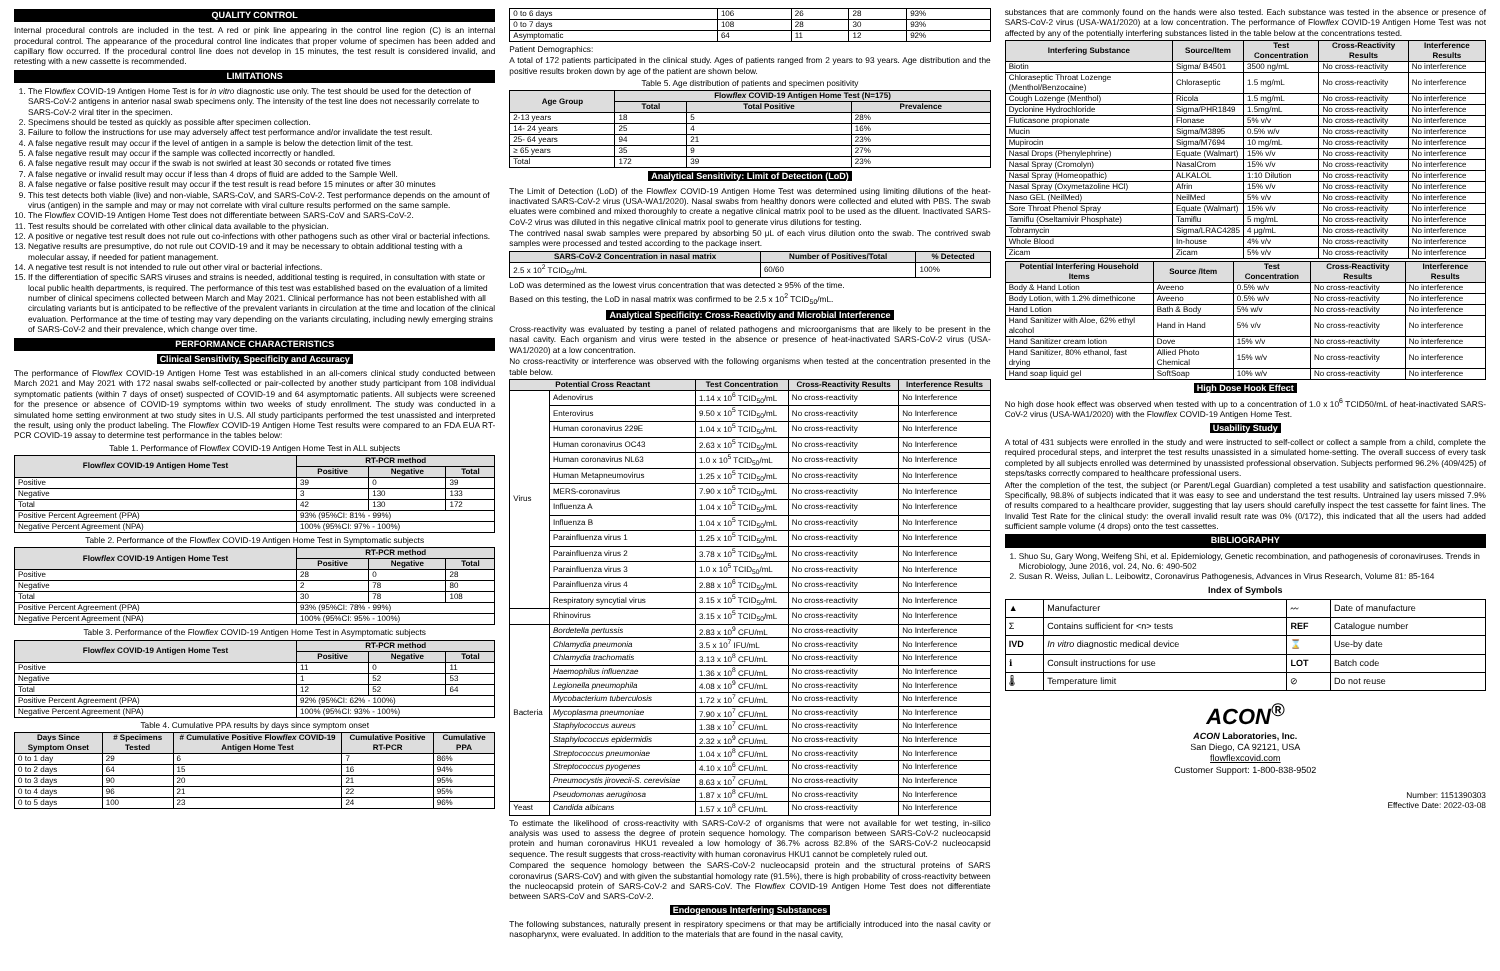QUALITY CONTROL
Internal procedural controls are included in the test. A red or pink line appearing in the control line region (C) is an internal procedural control. The appearance of the procedural control line indicates that proper volume of specimen has been added and capillary flow occurred. If the procedural control line does not develop in 15 minutes, the test result is considered invalid, and retesting with a new cassette is recommended.
LIMITATIONS
1. The Flowflex COVID-19 Antigen Home Test is for in vitro diagnostic use only. The test should be used for the detection of SARS-CoV-2 antigens in anterior nasal swab specimens only. The intensity of the test line does not necessarily correlate to SARS-CoV-2 viral titer in the specimen.
2. Specimens should be tested as quickly as possible after specimen collection.
3. Failure to follow the instructions for use may adversely affect test performance and/or invalidate the test result.
4. A false negative result may occur if the level of antigen in a sample is below the detection limit of the test.
5. A false negative result may occur if the sample was collected incorrectly or handled.
6. A false negative result may occur if the swab is not swirled at least 30 seconds or rotated five times
7. A false negative or invalid result may occur if less than 4 drops of fluid are added to the Sample Well.
8. A false negative or false positive result may occur if the test result is read before 15 minutes or after 30 minutes
9. This test detects both viable (live) and non-viable, SARS-CoV, and SARS-CoV-2. Test performance depends on the amount of virus (antigen) in the sample and may or may not correlate with viral culture results performed on the same sample.
10. The Flowflex COVID-19 Antigen Home Test does not differentiate between SARS-CoV and SARS-CoV-2.
11. Test results should be correlated with other clinical data available to the physician.
12. A positive or negative test result does not rule out co-infections with other pathogens such as other viral or bacterial infections.
13. Negative results are presumptive, do not rule out COVID-19 and it may be necessary to obtain additional testing with a molecular assay, if needed for patient management.
14. A negative test result is not intended to rule out other viral or bacterial infections.
15. If the differentiation of specific SARS viruses and strains is needed, additional testing is required, in consultation with state or local public health departments, is required. The performance of this test was established based on the evaluation of a limited number of clinical specimens collected between March and May 2021. Clinical performance has not been established with all circulating variants but is anticipated to be reflective of the prevalent variants in circulation at the time and location of the clinical evaluation. Performance at the time of testing may vary depending on the variants circulating, including newly emerging strains of SARS-CoV-2 and their prevalence, which change over time.
PERFORMANCE CHARACTERISTICS
Clinical Sensitivity, Specificity and Accuracy
The performance of Flowflex COVID-19 Antigen Home Test was established in an all-comers clinical study conducted between March 2021 and May 2021 with 172 nasal swabs self-collected or pair-collected by another study participant from 108 individual symptomatic patients (within 7 days of onset) suspected of COVID-19 and 64 asymptomatic patients. All subjects were screened for the presence or absence of COVID-19 symptoms within two weeks of study enrollment. The study was conducted in a simulated home setting environment at two study sites in U.S. All study participants performed the test unassisted and interpreted the result, using only the product labeling. The Flowflex COVID-19 Antigen Home Test results were compared to an FDA EUA RT-PCR COVID-19 assay to determine test performance in the tables below:
Table 1. Performance of Flowflex COVID-19 Antigen Home Test in ALL subjects
| Flow flex COVID-19 Antigen Home Test | RT-PCR method | | |
| --- | --- | --- | --- |
| | Positive | Negative | Total |
| Positive | 39 | 0 | 39 |
| Negative | 3 | 130 | 133 |
| Total | 42 | 130 | 172 |
| Positive Percent Agreement (PPA) | 93% (95%CI: 81% - 99%) | | |
| Negative Percent Agreement (NPA) | 100% (95%CI: 97% - 100%) | | |
Table 2. Performance of the Flowflex COVID-19 Antigen Home Test in Symptomatic subjects
| Flow flex COVID-19 Antigen Home Test | RT-PCR method | | |
| --- | --- | --- | --- |
| | Positive | Negative | Total |
| Positive | 28 | 0 | 28 |
| Negative | 2 | 78 | 80 |
| Total | 30 | 78 | 108 |
| Positive Percent Agreement (PPA) | 93% (95%CI: 78% - 99%) | | |
| Negative Percent Agreement (NPA) | 100% (95%CI: 95% - 100%) | | |
Table 3. Performance of the Flowflex COVID-19 Antigen Home Test in Asymptomatic subjects
| Flow flex COVID-19 Antigen Home Test | RT-PCR method | | |
| --- | --- | --- | --- |
| | Positive | Negative | Total |
| Positive | 11 | 0 | 11 |
| Negative | 1 | 52 | 53 |
| Total | 12 | 52 | 64 |
| Positive Percent Agreement (PPA) | 92% (95%CI: 62% - 100%) | | |
| Negative Percent Agreement (NPA) | 100% (95%CI: 93% - 100%) | | |
Table 4. Cumulative PPA results by days since symptom onset
| Days Since Symptom Onset | # Specimens Tested | # Cumulative Positive Flow flex COVID-19 Antigen Home Test | Cumulative Positive RT-PCR | Cumulative PPA |
| --- | --- | --- | --- | --- |
| 0 to 1 day | 29 | 6 | 7 | 86% |
| 0 to 2 days | 64 | 15 | 16 | 94% |
| 0 to 3 days | 90 | 20 | 21 | 95% |
| 0 to 4 days | 96 | 21 | 22 | 95% |
| 0 to 5 days | 100 | 23 | 24 | 96% |
| 0 to 6 days | 106 | 26 | 28 | 93% |
| 0 to 7 days | 108 | 28 | 30 | 93% |
| Asymptomatic | 64 | 11 | 12 | 92% |
Patient Demographics:
A total of 172 patients participated in the clinical study. Ages of patients ranged from 2 years to 93 years. Age distribution and the positive results broken down by age of the patient are shown below.
Table 5. Age distribution of patients and specimen positivity
| Age Group | Flow flex COVID-19 Antigen Home Test (N=175) | | |
| --- | --- | --- | --- |
| | Total | Total Positive | Prevalence |
| 2-13 years | 18 | 5 | 28% |
| 14- 24 years | 25 | 4 | 16% |
| 25- 64 years | 94 | 21 | 23% |
| ≥ 65 years | 35 | 9 | 27% |
| Total | 172 | 39 | 23% |
Analytical Sensitivity: Limit of Detection (LoD)
The Limit of Detection (LoD) of the Flowflex COVID-19 Antigen Home Test was determined using limiting dilutions of the heat-inactivated SARS-CoV-2 virus (USA-WA1/2020). Nasal swabs from healthy donors were collected and eluted with PBS. The swab eluates were combined and mixed thoroughly to create a negative clinical matrix pool to be used as the diluent. Inactivated SARS-CoV-2 virus was diluted in this negative clinical matrix pool to generate virus dilutions for testing.
The contrived nasal swab samples were prepared by absorbing 50 μL of each virus dilution onto the swab. The contrived swab samples were processed and tested according to the package insert.
| SARS-CoV-2 Concentration in nasal matrix | Number of Positives/Total | % Detected |
| --- | --- | --- |
| 2.5 x 10<sup>2</sup> TCID<sub>50</sub>/mL | 60/60 | 100% |
LoD was determined as the lowest virus concentration that was detected ≥ 95% of the time.
Based on this testing, the LoD in nasal matrix was confirmed to be 2.5 x 10<sup>2</sup> TCID<sub>50</sub>/mL.
Analytical Specificity: Cross-Reactivity and Microbial Interference
Cross-reactivity was evaluated by testing a panel of related pathogens and microorganisms that are likely to be present in the nasal cavity. Each organism and virus were tested in the absence or presence of heat-inactivated SARS-CoV-2 virus (USA-WA1/2020) at a low concentration.
No cross-reactivity or interference was observed with the following organisms when tested at the concentration presented in the table below.
| Potential Cross Reactant | | Test Concentration | Cross-Reactivity Results | Interference Results |
| --- | --- | --- | --- | --- |
| Virus | Adenovirus | 1.14 x 10<sup>6</sup> TCID<sub>50</sub>/mL | No cross-reactivity | No Interference |
| | Enterovirus | 9.50 x 10<sup>5</sup> TCID<sub>50</sub>/mL | No cross-reactivity | No Interference |
| | Human coronavirus 229E | 1.04 x 10<sup>5</sup> TCID<sub>50</sub>/mL | No cross-reactivity | No Interference |
| | Human coronavirus OC43 | 2.63 x 10<sup>5</sup> TCID<sub>50</sub>/mL | No cross-reactivity | No Interference |
| | Human coronavirus NL63 | 1.0 x 10<sup>5</sup> TCID<sub>50</sub>/mL | No cross-reactivity | No Interference |
| | Human Metapneumovirus | 1.25 x 10<sup>5</sup> TCID<sub>50</sub>/mL | No cross-reactivity | No Interference |
| | MERS-coronavirus | 7.90 x 10<sup>5</sup> TCID<sub>50</sub>/mL | No cross-reactivity | No Interference |
| | Influenza A | 1.04 x 10<sup>5</sup> TCID<sub>50</sub>/mL | No cross-reactivity | No Interference |
| | Influenza B | 1.04 x 10<sup>5</sup> TCID<sub>50</sub>/mL | No cross-reactivity | No Interference |
| | Parainfluenza virus 1 | 1.25 x 10<sup>5</sup> TCID<sub>50</sub>/mL | No cross-reactivity | No Interference |
| | Parainfluenza virus 2 | 3.78 x 10<sup>5</sup> TCID<sub>50</sub>/mL | No cross-reactivity | No Interference |
| | Parainfluenza virus 3 | 1.0 x 10<sup>5</sup> TCID<sub>50</sub>/mL | No cross-reactivity | No Interference |
| | Parainfluenza virus 4 | 2.88 x 10<sup>6</sup> TCID<sub>50</sub>/mL | No cross-reactivity | No Interference |
| | Respiratory syncytial virus | 3.15 x 10<sup>5</sup> TCID<sub>50</sub>/mL | No cross-reactivity | No Interference |
| | Rhinovirus | 3.15 x 10<sup>5</sup> TCID<sub>50</sub>/mL | No cross-reactivity | No Interference |
| Bacteria | Bordetella pertussis | 2.83 x 10<sup>9</sup> CFU/mL | No cross-reactivity | No Interference |
| | Chlamydia pneumonia | 3.5 x 10<sup>7</sup> IFU/mL | No cross-reactivity | No Interference |
| | Chlamydia trachomatis | 3.13 x 10<sup>8</sup> CFU/mL | No cross-reactivity | No Interference |
| | Haemophilus influenzae | 1.36 x 10<sup>8</sup> CFU/mL | No cross-reactivity | No Interference |
| | Legionella pneumophila | 4.08 x 10<sup>9</sup> CFU/mL | No cross-reactivity | No Interference |
| | Mycobacterium tuberculosis | 1.72 x 10<sup>7</sup> CFU/mL | No cross-reactivity | No Interference |
| | Mycoplasma pneumoniae | 7.90 x 10<sup>7</sup> CFU/mL | No cross-reactivity | No Interference |
| | Staphylococcus aureus | 1.38 x 10<sup>7</sup> CFU/mL | No cross-reactivity | No Interference |
| | Staphylococcus epidermidis | 2.32 x 10<sup>9</sup> CFU/mL | No cross-reactivity | No Interference |
| | Streptococcus pneumoniae | 1.04 x 10<sup>8</sup> CFU/mL | No cross-reactivity | No Interference |
| | Streptococcus pyogenes | 4.10 x 10<sup>6</sup> CFU/mL | No cross-reactivity | No Interference |
| | Pneumocystis jirovecii-S. cerevisiae | 8.63 x 10<sup>7</sup> CFU/mL | No cross-reactivity | No Interference |
| | Pseudomonas aeruginosa | 1.87 x 10<sup>8</sup> CFU/mL | No cross-reactivity | No Interference |
| Yeast | Candida albicans | 1.57 x 10<sup>8</sup> CFU/mL | No cross-reactivity | No Interference |
To estimate the likelihood of cross-reactivity with SARS-CoV-2 of organisms that were not available for wet testing, in-silico analysis was used to assess the degree of protein sequence homology. The comparison between SARS-CoV-2 nucleocapsid protein and human coronavirus HKU1 revealed a low homology of 36.7% across 82.8% of the SARS-CoV-2 nucleocapsid sequence. The result suggests that cross-reactivity with human coronavirus HKU1 cannot be completely ruled out.
Compared the sequence homology between the SARS-CoV-2 nucleocapsid protein and the structural proteins of SARS coronavirus (SARS-CoV) and with given the substantial homology rate (91.5%), there is high probability of cross-reactivity between the nucleocapsid protein of SARS-CoV-2 and SARS-CoV. The Flowflex COVID-19 Antigen Home Test does not differentiate between SARS-CoV and SARS-CoV-2.
Endogenous Interfering Substances
The following substances, naturally present in respiratory specimens or that may be artificially introduced into the nasal cavity or nasopharynx, were evaluated. In addition to the materials that are found in the nasal cavity,
substances that are commonly found on the hands were also tested. Each substance was tested in the absence or presence of SARS-CoV-2 virus (USA-WA1/2020) at a low concentration. The performance of Flowflex COVID-19 Antigen Home Test was not affected by any of the potentially interfering substances listed in the table below at the concentrations tested.
| Interfering Substance | Source/Item | Test Concentration | Cross-Reactivity Results | Interference Results |
| --- | --- | --- | --- | --- |
| Biotin | Sigma/ B4501 | 3500 ng/mL | No cross-reactivity | No interference |
| Chloraseptic Throat Lozenge (Menthol/Benzocaine) | Chloraseptic | 1.5 mg/mL | No cross-reactivity | No interference |
| Cough Lozenge (Menthol) | Ricola | 1.5 mg/mL | No cross-reactivity | No interference |
| Dyclonine Hydrochloride | Sigma/PHR1849 | 1.5mg/mL | No cross-reactivity | No interference |
| Fluticasone propionate | Flonase | 5% v/v | No cross-reactivity | No interference |
| Mucin | Sigma/M3895 | 0.5% w/v | No cross-reactivity | No interference |
| Mupirocin | Sigma/M7694 | 10 mg/mL | No cross-reactivity | No interference |
| Nasal Drops (Phenylephrine) | Equate (Walmart) | 15% v/v | No cross-reactivity | No interference |
| Nasal Spray (Cromolyn) | NasalCrom | 15% v/v | No cross-reactivity | No interference |
| Nasal Spray (Homeopathic) | ALKALOL | 1:10 Dilution | No cross-reactivity | No interference |
| Nasal Spray (Oxymetazoline HCl) | Afrin | 15% v/v | No cross-reactivity | No interference |
| Naso GEL (NeilMed) | NeilMed | 5% v/v | No cross-reactivity | No interference |
| Sore Throat Phenol Spray | Equate (Walmart) | 15% v/v | No cross-reactivity | No interference |
| Tamiflu (Oseltamivir Phosphate) | Tamiflu | 5 mg/mL | No cross-reactivity | No interference |
| Tobramycin | Sigma/LRAC4285 | 4 μg/mL | No cross-reactivity | No interference |
| Whole Blood | In-house | 4% v/v | No cross-reactivity | No interference |
| Zicam | Zicam | 5% v/v | No cross-reactivity | No interference |
| Potential Interfering Household Items | Source /Item | Test Concentration | Cross-Reactivity Results | Interference Results |
| --- | --- | --- | --- | --- |
| Body & Hand Lotion | Aveeno | 0.5% w/v | No cross-reactivity | No interference |
| Body Lotion, with 1.2% dimethicone | Aveeno | 0.5% w/v | No cross-reactivity | No interference |
| Hand Lotion | Bath & Body | 5% w/v | No cross-reactivity | No interference |
| Hand Sanitizer with Aloe, 62% ethyl alcohol | Hand in Hand | 5% v/v | No cross-reactivity | No interference |
| Hand Sanitizer cream lotion | Dove | 15% v/v | No cross-reactivity | No interference |
| Hand Sanitizer, 80% ethanol, fast drying | Allied Photo Chemical | 15% w/v | No cross-reactivity | No interference |
| Hand soap liquid gel | SoftSoap | 10% w/v | No cross-reactivity | No interference |
High Dose Hook Effect
No high dose hook effect was observed when tested with up to a concentration of 1.0 x 10<sup>6</sup> TCID50/mL of heat-inactivated SARS-CoV-2 virus (USA-WA1/2020) with the Flowflex COVID-19 Antigen Home Test.
Usability Study
A total of 431 subjects were enrolled in the study and were instructed to self-collect or collect a sample from a child, complete the required procedural steps, and interpret the test results unassisted in a simulated home-setting. The overall success of every task completed by all subjects enrolled was determined by unassisted professional observation. Subjects performed 96.2% (409/425) of steps/tasks correctly compared to healthcare professional users.
After the completion of the test, the subject (or Parent/Legal Guardian) completed a test usability and satisfaction questionnaire. Specifically, 98.8% of subjects indicated that it was easy to see and understand the test results. Untrained lay users missed 7.9% of results compared to a healthcare provider, suggesting that lay users should carefully inspect the test cassette for faint lines. The Invalid Test Rate for the clinical study: the overall invalid result rate was 0% (0/172), this indicated that all the users had added sufficient sample volume (4 drops) onto the test cassettes.
BIBLIOGRAPHY
1. Shuo Su, Gary Wong, Weifeng Shi, et al. Epidemiology, Genetic recombination, and pathogenesis of coronaviruses. Trends in Microbiology, June 2016, vol. 24, No. 6: 490-502
2. Susan R. Weiss, Julian L. Leibowitz, Coronavirus Pathogenesis, Advances in Virus Research, Volume 81: 85-164
Index of Symbols
| ▲ | Manufacturer | 〰 | Date of manufacture |
| Σ | Contains sufficient for <n> tests | REF | Catalogue number |
| IVD | In vitro diagnostic medical device | ⌛ | Use-by date |
| ℹ | Consult instructions for use | LOT | Batch code |
| 🌡 | Temperature limit | ⊘ | Do not reuse |
ACON<sup>®</sup>
ACON Laboratories, Inc.
San Diego, CA 92121, USA
flowflexcovid.com
Customer Support: 1-800-838-9502
Number: 1151390303
Effective Date: 2022-03-08